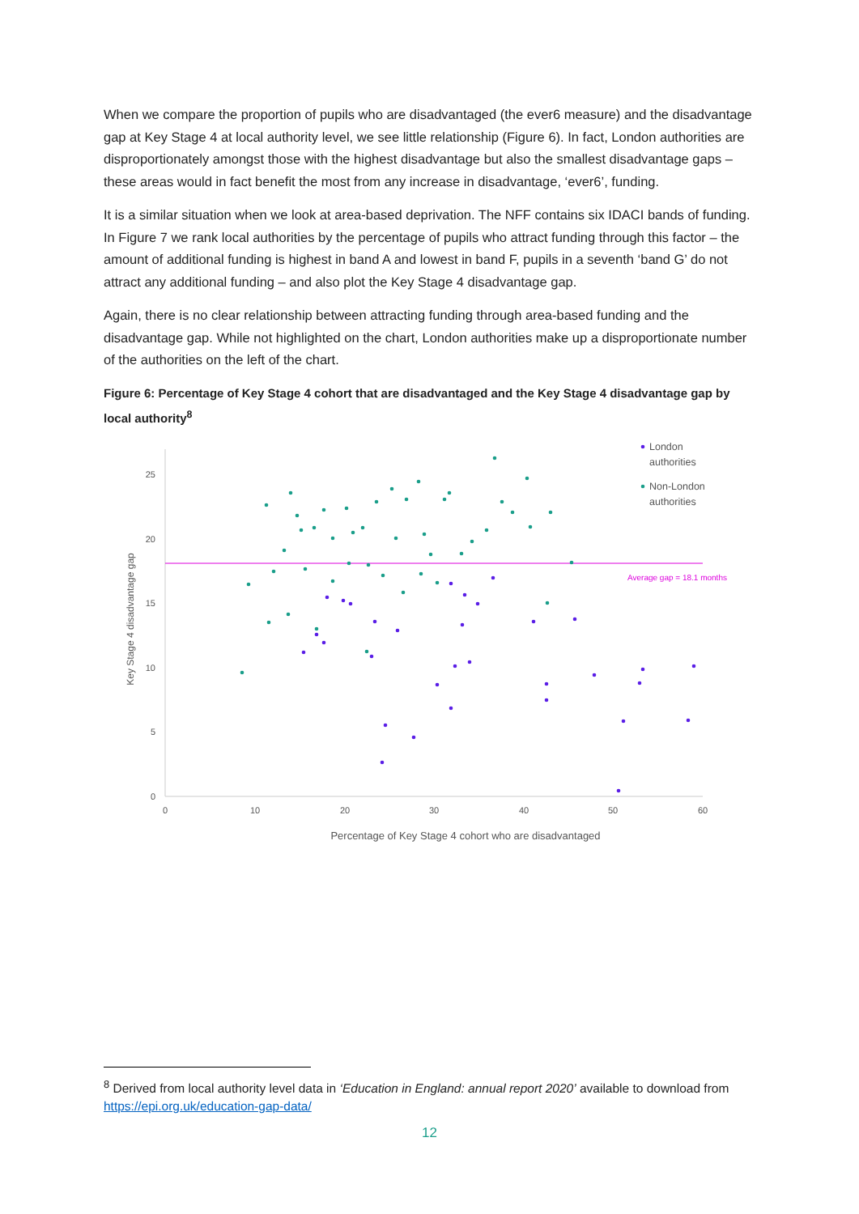When we compare the proportion of pupils who are disadvantaged (the ever6 measure) and the disadvantage gap at Key Stage 4 at local authority level, we see little relationship (Figure 6). In fact, London authorities are disproportionately amongst those with the highest disadvantage but also the smallest disadvantage gaps – these areas would in fact benefit the most from any increase in disadvantage, ‘ever6’, funding.
It is a similar situation when we look at area-based deprivation. The NFF contains six IDACI bands of funding. In Figure 7 we rank local authorities by the percentage of pupils who attract funding through this factor – the amount of additional funding is highest in band A and lowest in band F, pupils in a seventh ‘band G’ do not attract any additional funding – and also plot the Key Stage 4 disadvantage gap.
Again, there is no clear relationship between attracting funding through area-based funding and the disadvantage gap. While not highlighted on the chart, London authorities make up a disproportionate number of the authorities on the left of the chart.
Figure 6: Percentage of Key Stage 4 cohort that are disadvantaged and the Key Stage 4 disadvantage gap by local authority<sup>8</sup>
0
5
10
15
20
25
0
10
20
30
40
50
60
Percentage of Key Stage 4 cohort who are disadvantaged
Key Stage 4 disadvantage gap
Average gap = 18.1 months
London
authorities
Non-London
authorities
<sup>8</sup> Derived from local authority level data in ‘Education in England: annual report 2020’ available to download from https://epi.org.uk/education-gap-data/
12